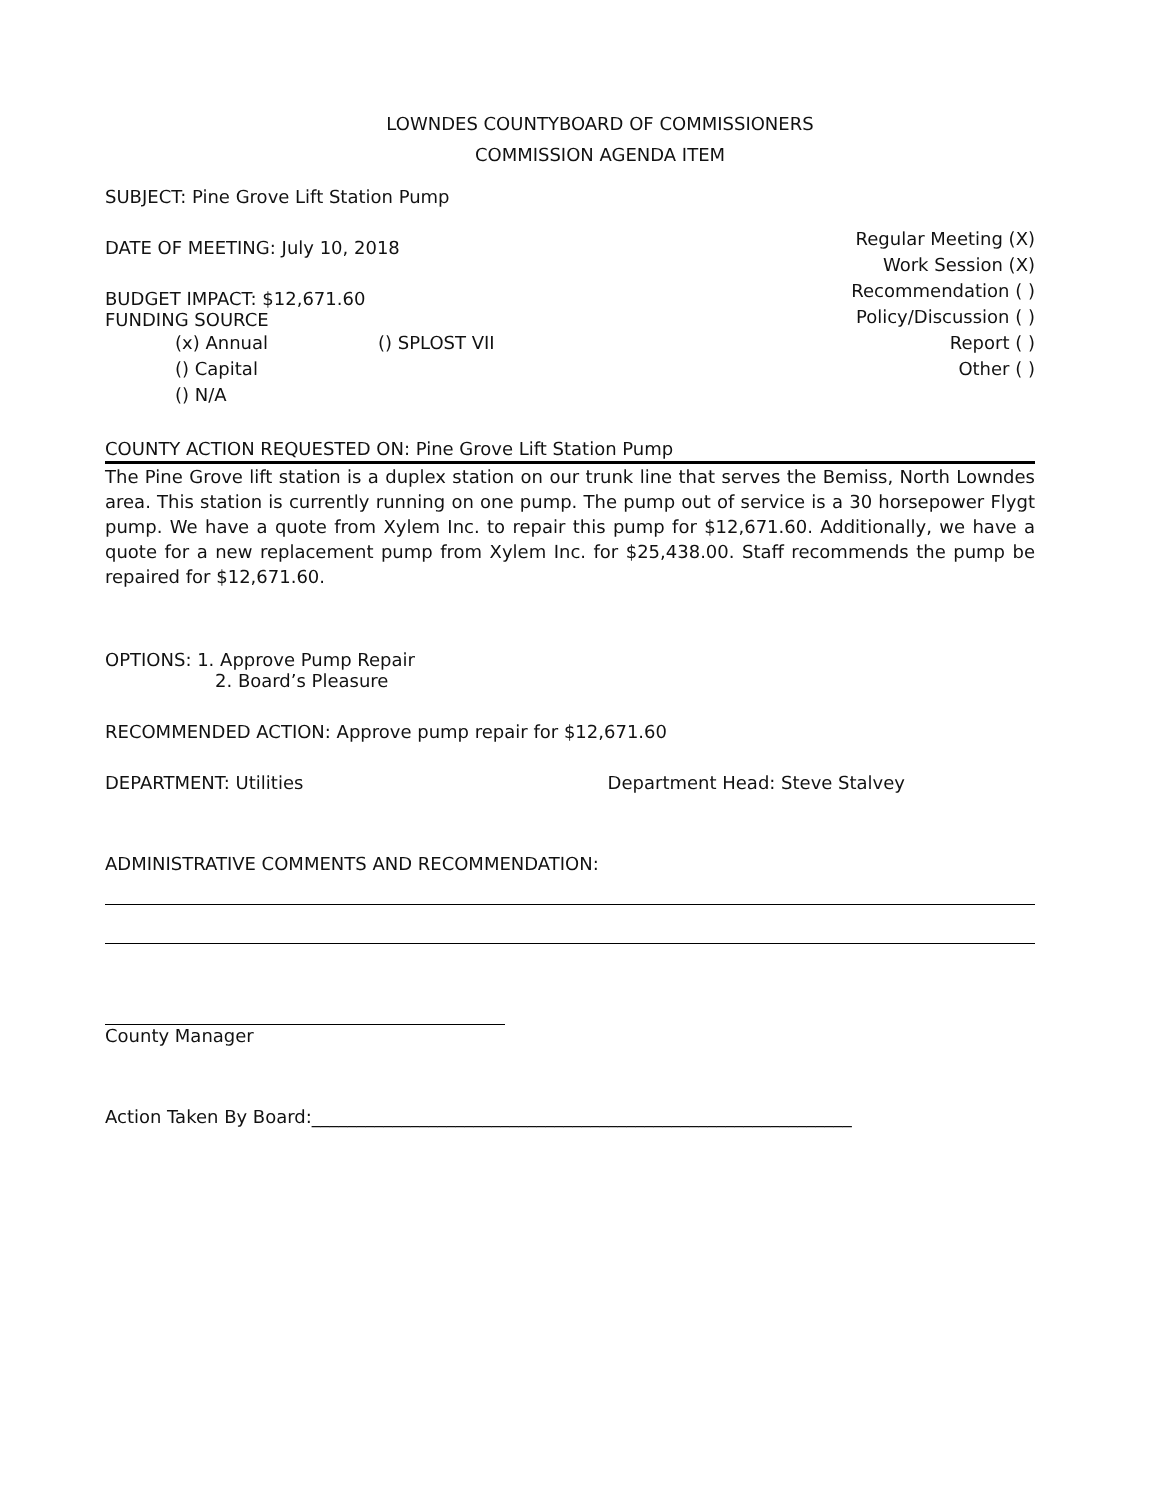LOWNDES COUNTYBOARD OF COMMISSIONERS
COMMISSION AGENDA ITEM
SUBJECT: Pine Grove Lift Station Pump
DATE OF MEETING: July 10, 2018
BUDGET IMPACT: $12,671.60
FUNDING SOURCE
(x) Annual () SPLOST VII
() Capital
() N/A
Regular Meeting (X)
Work Session (X)
Recommendation ( )
Policy/Discussion ( )
Report ( )
Other ( )
COUNTY ACTION REQUESTED ON: Pine Grove Lift Station Pump
The Pine Grove lift station is a duplex station on our trunk line that serves the Bemiss, North Lowndes area. This station is currently running on one pump. The pump out of service is a 30 horsepower Flygt pump. We have a quote from Xylem Inc. to repair this pump for $12,671.60. Additionally, we have a quote for a new replacement pump from Xylem Inc. for $25,438.00. Staff recommends the pump be repaired for $12,671.60.
OPTIONS: 1. Approve Pump Repair
2. Board’s Pleasure
RECOMMENDED ACTION: Approve pump repair for $12,671.60
DEPARTMENT: Utilities Department Head: Steve Stalvey
ADMINISTRATIVE COMMENTS AND RECOMMENDATION:
County Manager
Action Taken By Board:____________________________________________________________